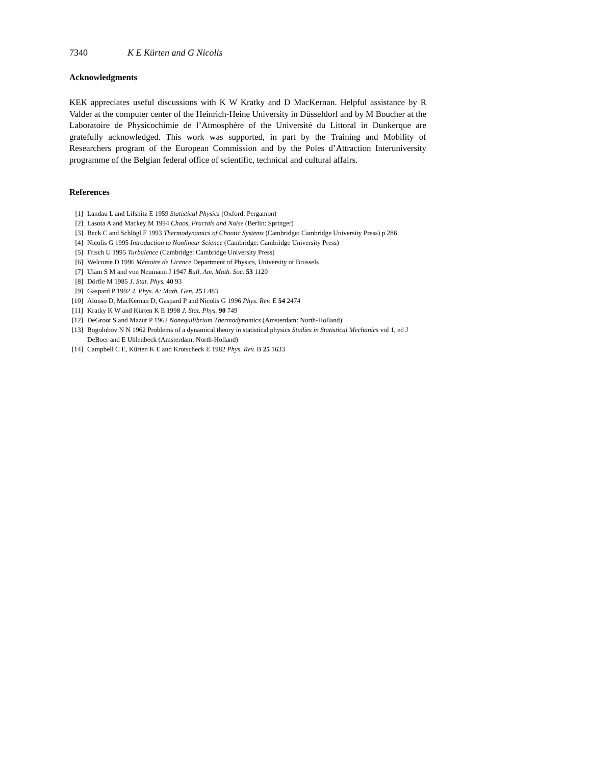7340 K E Kürten and G Nicolis
Acknowledgments
KEK appreciates useful discussions with K W Kratky and D MacKernan. Helpful assistance by R Valder at the computer center of the Heinrich-Heine University in Düsseldorf and by M Boucher at the Laboratoire de Physicochimie de l’Atmosphère of the Université du Littoral in Dunkerque are gratefully acknowledged. This work was supported, in part by the Training and Mobility of Researchers program of the European Commission and by the Poles d’Attraction Interuniversity programme of the Belgian federal office of scientific, technical and cultural affairs.
References
[1] Landau L and Lifshitz E 1959 Statistical Physics (Oxford: Pergamon)
[2] Lasota A and Mackey M 1994 Chaos, Fractals and Noise (Berlin: Springer)
[3] Beck C and Schlögl F 1993 Thermodynamics of Chaotic Systems (Cambridge: Cambridge University Press) p 286
[4] Nicolis G 1995 Introduction to Nonlinear Science (Cambridge: Cambridge University Press)
[5] Frisch U 1995 Turbulence (Cambridge: Cambridge University Press)
[6] Welcome D 1996 Mémoire de Licence Department of Physics, University of Brussels
[7] Ulam S M and von Neumann J 1947 Bull. Am. Math. Soc. 53 1120
[8] Dörfle M 1985 J. Stat. Phys. 40 93
[9] Gaspard P 1992 J. Phys. A: Math. Gen. 25 L483
[10] Alonso D, MacKernan D, Gaspard P and Nicolis G 1996 Phys. Rev. E 54 2474
[11] Kratky K W and Kürten K E 1998 J. Stat. Phys. 90 749
[12] DeGroot S and Mazur P 1962 Nonequilibrium Thermodynamics (Amsterdam: North-Holland)
[13] Bogolubov N N 1962 Problems of a dynamical theory in statistical physics Studies in Statistical Mechanics vol 1, ed J DeBoer and E Uhlenbeck (Amsterdam: North-Holland)
[14] Campbell C E, Kürten K E and Krotscheck E 1982 Phys. Rev. B 25 1633